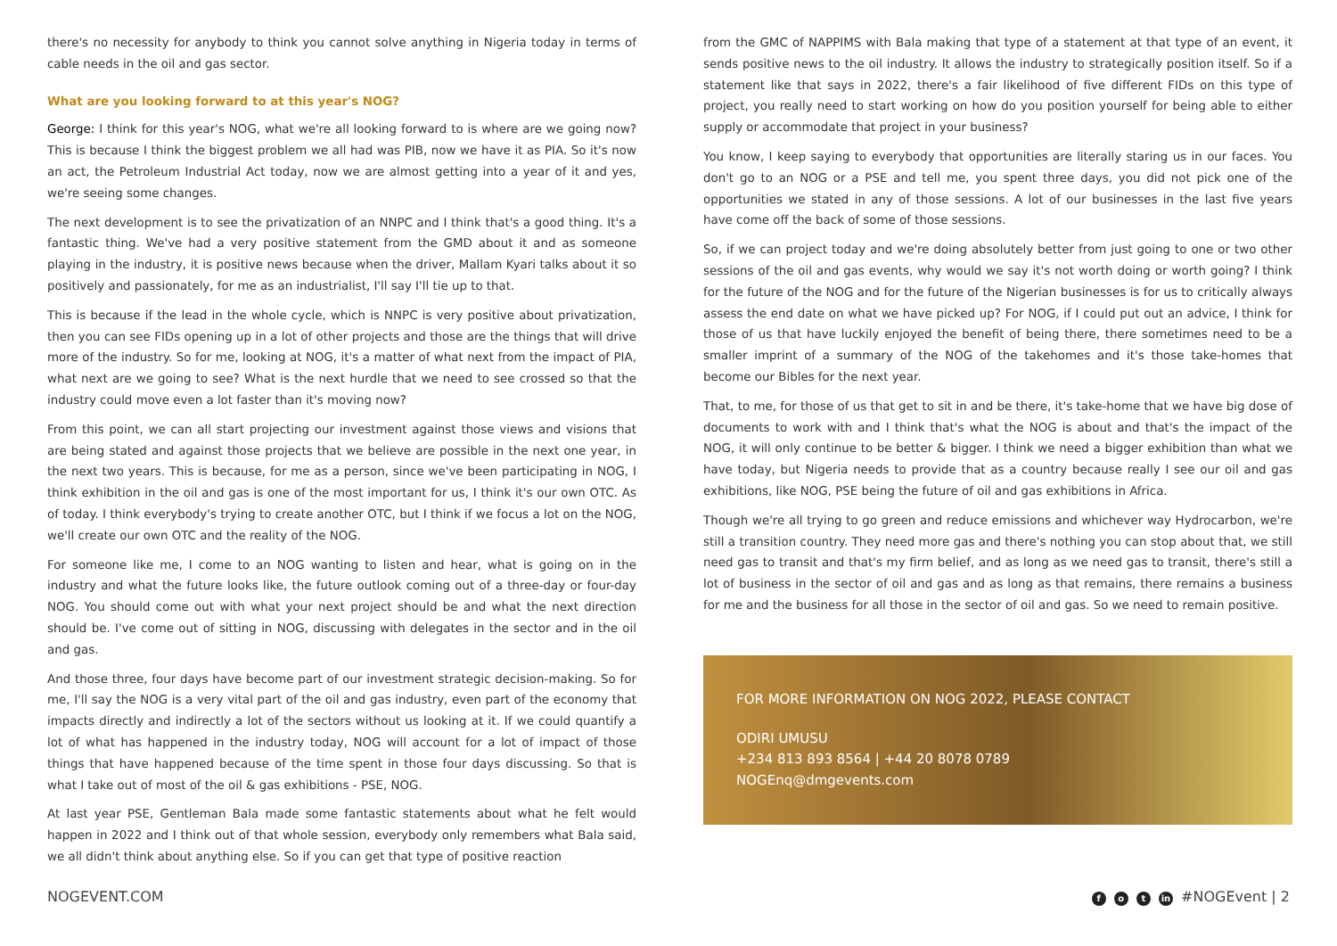there's no necessity for anybody to think you cannot solve anything in Nigeria today in terms of cable needs in the oil and gas sector.
What are you looking forward to at this year's NOG?
George: I think for this year's NOG, what we're all looking forward to is where are we going now? This is because I think the biggest problem we all had was PIB, now we have it as PIA. So it's now an act, the Petroleum Industrial Act today, now we are almost getting into a year of it and yes, we're seeing some changes.
The next development is to see the privatization of an NNPC and I think that's a good thing. It's a fantastic thing. We've had a very positive statement from the GMD about it and as someone playing in the industry, it is positive news because when the driver, Mallam Kyari talks about it so positively and passionately, for me as an industrialist, I'll say I'll tie up to that.
This is because if the lead in the whole cycle, which is NNPC is very positive about privatization, then you can see FIDs opening up in a lot of other projects and those are the things that will drive more of the industry. So for me, looking at NOG, it's a matter of what next from the impact of PIA, what next are we going to see? What is the next hurdle that we need to see crossed so that the industry could move even a lot faster than it's moving now?
From this point, we can all start projecting our investment against those views and visions that are being stated and against those projects that we believe are possible in the next one year, in the next two years. This is because, for me as a person, since we've been participating in NOG, I think exhibition in the oil and gas is one of the most important for us, I think it's our own OTC. As of today. I think everybody's trying to create another OTC, but I think if we focus a lot on the NOG, we'll create our own OTC and the reality of the NOG.
For someone like me, I come to an NOG wanting to listen and hear, what is going on in the industry and what the future looks like, the future outlook coming out of a three-day or four-day NOG. You should come out with what your next project should be and what the next direction should be. I've come out of sitting in NOG, discussing with delegates in the sector and in the oil and gas.
And those three, four days have become part of our investment strategic decision-making. So for me, I'll say the NOG is a very vital part of the oil and gas industry, even part of the economy that impacts directly and indirectly a lot of the sectors without us looking at it. If we could quantify a lot of what has happened in the industry today, NOG will account for a lot of impact of those things that have happened because of the time spent in those four days discussing. So that is what I take out of most of the oil & gas exhibitions - PSE, NOG.
At last year PSE, Gentleman Bala made some fantastic statements about what he felt would happen in 2022 and I think out of that whole session, everybody only remembers what Bala said, we all didn't think about anything else. So if you can get that type of positive reaction
from the GMC of NAPPIMS with Bala making that type of a statement at that type of an event, it sends positive news to the oil industry. It allows the industry to strategically position itself. So if a statement like that says in 2022, there's a fair likelihood of five different FIDs on this type of project, you really need to start working on how do you position yourself for being able to either supply or accommodate that project in your business?
You know, I keep saying to everybody that opportunities are literally staring us in our faces. You don't go to an NOG or a PSE and tell me, you spent three days, you did not pick one of the opportunities we stated in any of those sessions. A lot of our businesses in the last five years have come off the back of some of those sessions.
So, if we can project today and we're doing absolutely better from just going to one or two other sessions of the oil and gas events, why would we say it's not worth doing or worth going? I think for the future of the NOG and for the future of the Nigerian businesses is for us to critically always assess the end date on what we have picked up? For NOG, if I could put out an advice, I think for those of us that have luckily enjoyed the benefit of being there, there sometimes need to be a smaller imprint of a summary of the NOG of the takehomes and it's those take-homes that become our Bibles for the next year.
That, to me, for those of us that get to sit in and be there, it's take-home that we have big dose of documents to work with and I think that's what the NOG is about and that's the impact of the NOG, it will only continue to be better & bigger. I think we need a bigger exhibition than what we have today, but Nigeria needs to provide that as a country because really I see our oil and gas exhibitions, like NOG, PSE being the future of oil and gas exhibitions in Africa.
Though we're all trying to go green and reduce emissions and whichever way Hydrocarbon, we're still a transition country. They need more gas and there's nothing you can stop about that, we still need gas to transit and that's my firm belief, and as long as we need gas to transit, there's still a lot of business in the sector of oil and gas and as long as that remains, there remains a business for me and the business for all those in the sector of oil and gas. So we need to remain positive.
FOR MORE INFORMATION ON NOG 2022, PLEASE CONTACT
ODIRI UMUSU
+234 813 893 8564 | +44 20 8078 0789
NOGEnq@dmgevents.com
NOGEVENT.COM f o t in #NOGEvent | 2